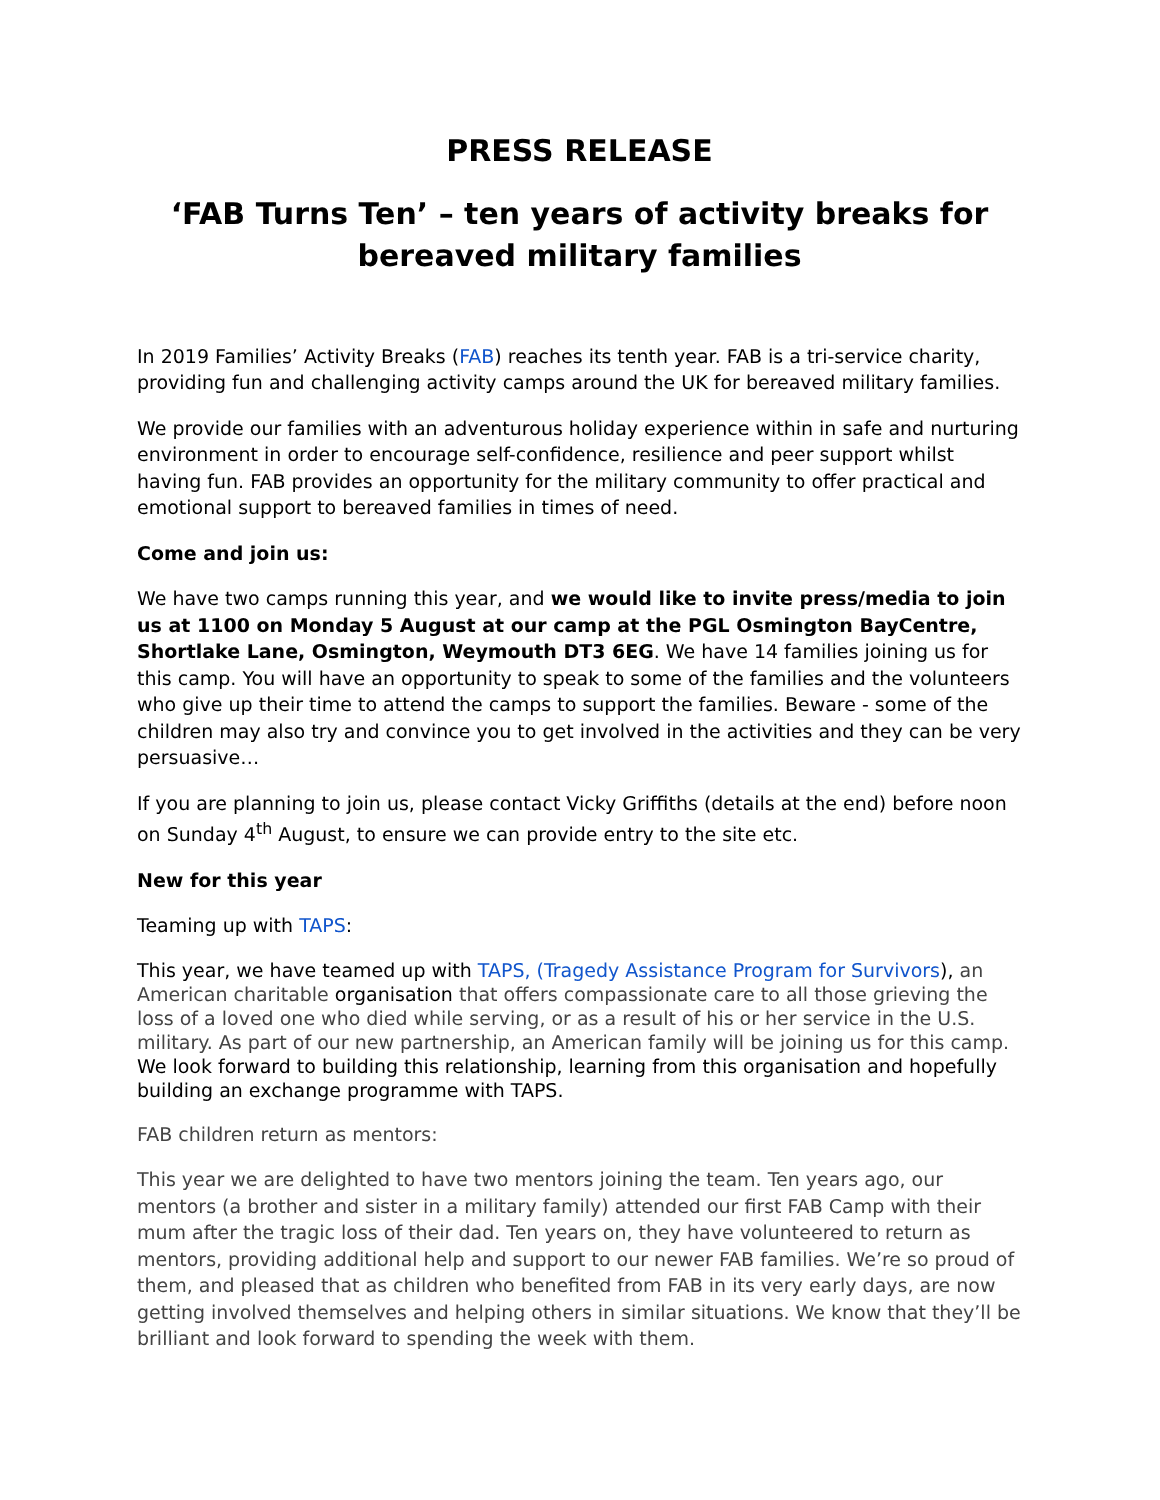PRESS RELEASE
‘FAB Turns Ten’ – ten years of activity breaks for bereaved military families
In 2019 Families’ Activity Breaks (FAB) reaches its tenth year. FAB is a tri-service charity, providing fun and challenging activity camps around the UK for bereaved military families.
We provide our families with an adventurous holiday experience within in safe and nurturing environment in order to encourage self-confidence, resilience and peer support whilst having fun. FAB provides an opportunity for the military community to offer practical and emotional support to bereaved families in times of need.
Come and join us:
We have two camps running this year, and we would like to invite press/media to join us at 1100 on Monday 5 August at our camp at the PGL Osmington BayCentre, Shortlake Lane, Osmington, Weymouth DT3 6EG. We have 14 families joining us for this camp. You will have an opportunity to speak to some of the families and the volunteers who give up their time to attend the camps to support the families. Beware - some of the children may also try and convince you to get involved in the activities and they can be very persuasive…
If you are planning to join us, please contact Vicky Griffiths (details at the end) before noon on Sunday 4<sup>th</sup> August, to ensure we can provide entry to the site etc.
New for this year
Teaming up with TAPS:
This year, we have teamed up with TAPS, (Tragedy Assistance Program for Survivors), an American charitable organisation that offers compassionate care to all those grieving the loss of a loved one who died while serving, or as a result of his or her service in the U.S. military. As part of our new partnership, an American family will be joining us for this camp. We look forward to building this relationship, learning from this organisation and hopefully building an exchange programme with TAPS.
FAB children return as mentors:
This year we are delighted to have two mentors joining the team. Ten years ago, our mentors (a brother and sister in a military family) attended our first FAB Camp with their mum after the tragic loss of their dad. Ten years on, they have volunteered to return as mentors, providing additional help and support to our newer FAB families. We’re so proud of them, and pleased that as children who benefited from FAB in its very early days, are now getting involved themselves and helping others in similar situations. We know that they’ll be brilliant and look forward to spending the week with them.